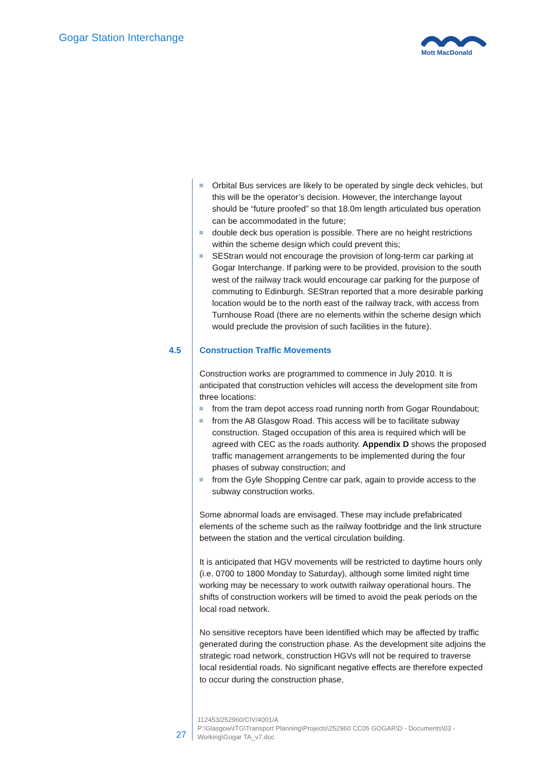Gogar Station Interchange
Mott MacDonald
Orbital Bus services are likely to be operated by single deck vehicles, but this will be the operator’s decision. However, the interchange layout should be “future proofed” so that 18.0m length articulated bus operation can be accommodated in the future;
double deck bus operation is possible. There are no height restrictions within the scheme design which could prevent this;
SEStran would not encourage the provision of long-term car parking at Gogar Interchange. If parking were to be provided, provision to the south west of the railway track would encourage car parking for the purpose of commuting to Edinburgh. SEStran reported that a more desirable parking location would be to the north east of the railway track, with access from Turnhouse Road (there are no elements within the scheme design which would preclude the provision of such facilities in the future).
4.5 Construction Traffic Movements
Construction works are programmed to commence in July 2010. It is anticipated that construction vehicles will access the development site from three locations:
from the tram depot access road running north from Gogar Roundabout;
from the A8 Glasgow Road. This access will be to facilitate subway construction. Staged occupation of this area is required which will be agreed with CEC as the roads authority. Appendix D shows the proposed traffic management arrangements to be implemented during the four phases of subway construction; and
from the Gyle Shopping Centre car park, again to provide access to the subway construction works.
Some abnormal loads are envisaged. These may include prefabricated elements of the scheme such as the railway footbridge and the link structure between the station and the vertical circulation building.
It is anticipated that HGV movements will be restricted to daytime hours only (i.e. 0700 to 1800 Monday to Saturday), although some limited night time working may be necessary to work outwith railway operational hours. The shifts of construction workers will be timed to avoid the peak periods on the local road network.
No sensitive receptors have been identified which may be affected by traffic generated during the construction phase. As the development site adjoins the strategic road network, construction HGVs will not be required to traverse local residential roads. No significant negative effects are therefore expected to occur during the construction phase,
27
112453/252960/CIV/4001/A
P:\Glasgow\ITG\Transport Planning\Projects\252960 CC05 GOGAR\D - Documents\03 - Working\Gogar TA_v7.doc